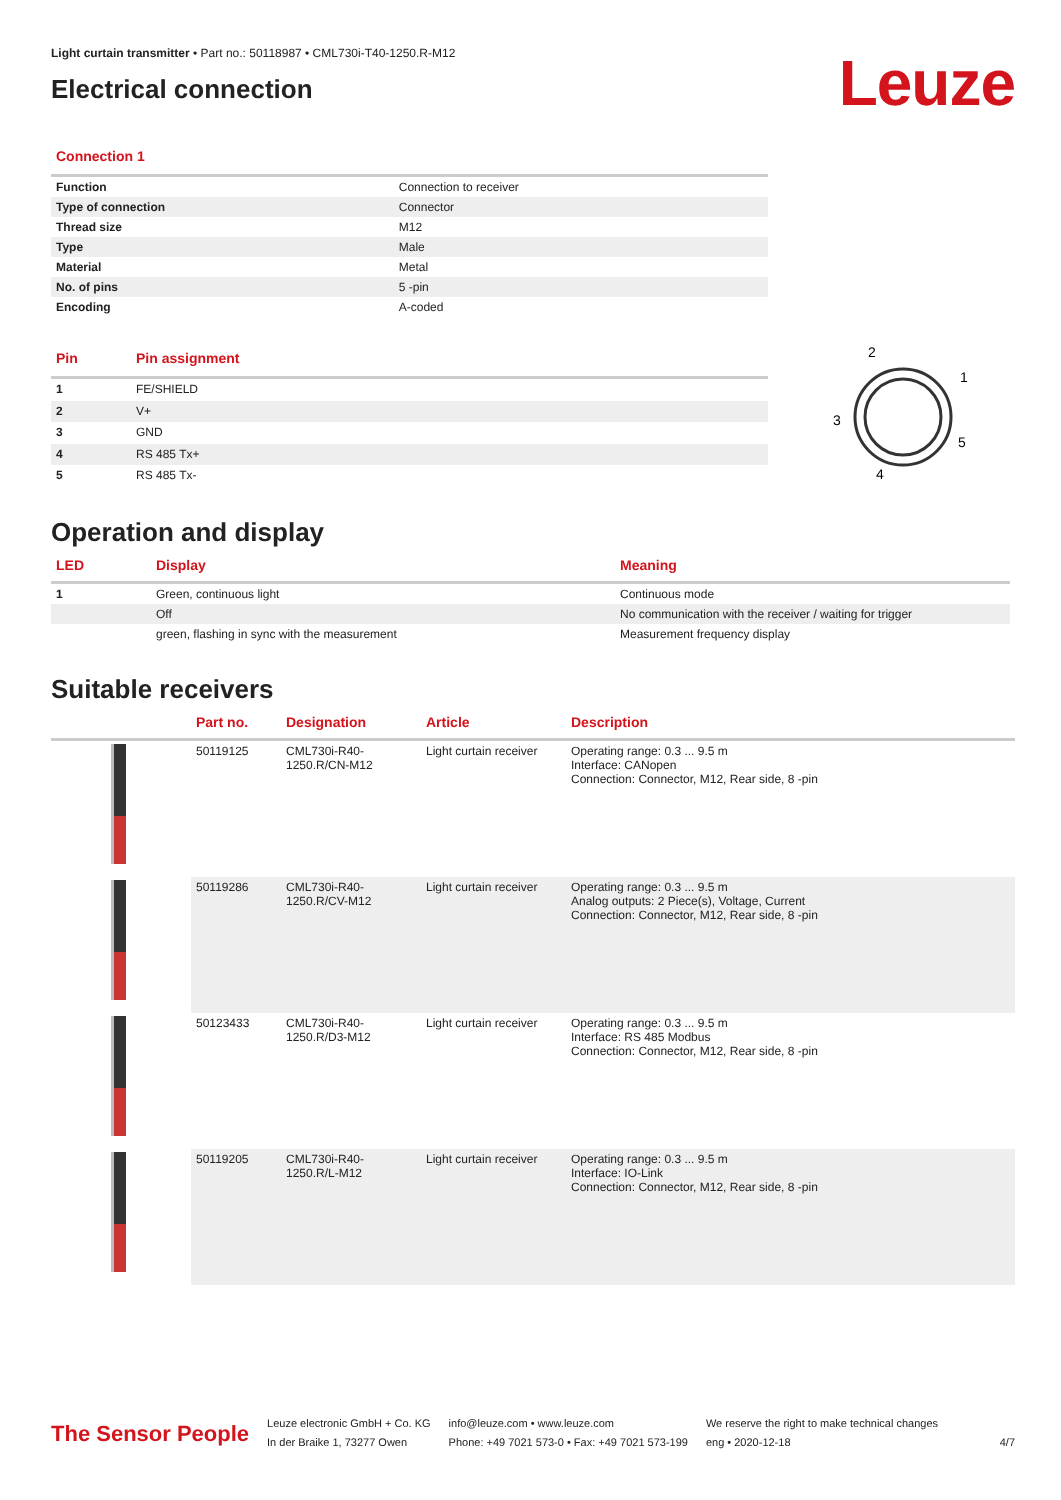Light curtain transmitter • Part no.: 50118987 • CML730i-T40-1250.R-M12
Electrical connection
Leuze
Connection 1
| Function | Connection to receiver |
| Type of connection | Connector |
| Thread size | M12 |
| Type | Male |
| Material | Metal |
| No. of pins | 5 -pin |
| Encoding | A-coded |
| Pin | Pin assignment |
| --- | --- |
| 1 | FE/SHIELD |
| 2 | V+ |
| 3 | GND |
| 4 | RS 485 Tx+ |
| 5 | RS 485 Tx- |
2
1
3
5
4
Operation and display
| LED | Display | Meaning |
| --- | --- | --- |
| 1 | Green, continuous light | Continuous mode |
| | Off | No communication with the receiver / waiting for trigger |
| | green, flashing in sync with the measurement | Measurement frequency display |
Suitable receivers
| | Part no. | Designation | Article | Description |
| --- | --- | --- | --- | --- |
| | 50119125 | CML730i-R40-1250.R/CN-M12 | Light curtain receiver | Operating range: 0.3 ... 9.5 m Interface: CANopen Connection: Connector, M12, Rear side, 8 -pin |
| | 50119286 | CML730i-R40-1250.R/CV-M12 | Light curtain receiver | Operating range: 0.3 ... 9.5 m Analog outputs: 2 Piece(s), Voltage, Current Connection: Connector, M12, Rear side, 8 -pin |
| | 50123433 | CML730i-R40-1250.R/D3-M12 | Light curtain receiver | Operating range: 0.3 ... 9.5 m Interface: RS 485 Modbus Connection: Connector, M12, Rear side, 8 -pin |
| | 50119205 | CML730i-R40-1250.R/L-M12 | Light curtain receiver | Operating range: 0.3 ... 9.5 m Interface: IO-Link Connection: Connector, M12, Rear side, 8 -pin |
The Sensor People
Leuze electronic GmbH + Co. KG
In der Braike 1, 73277 Owen
info@leuze.com • www.leuze.com
Phone: +49 7021 573-0 • Fax: +49 7021 573-199
We reserve the right to make technical changes
eng • 2020-12-18
4/7